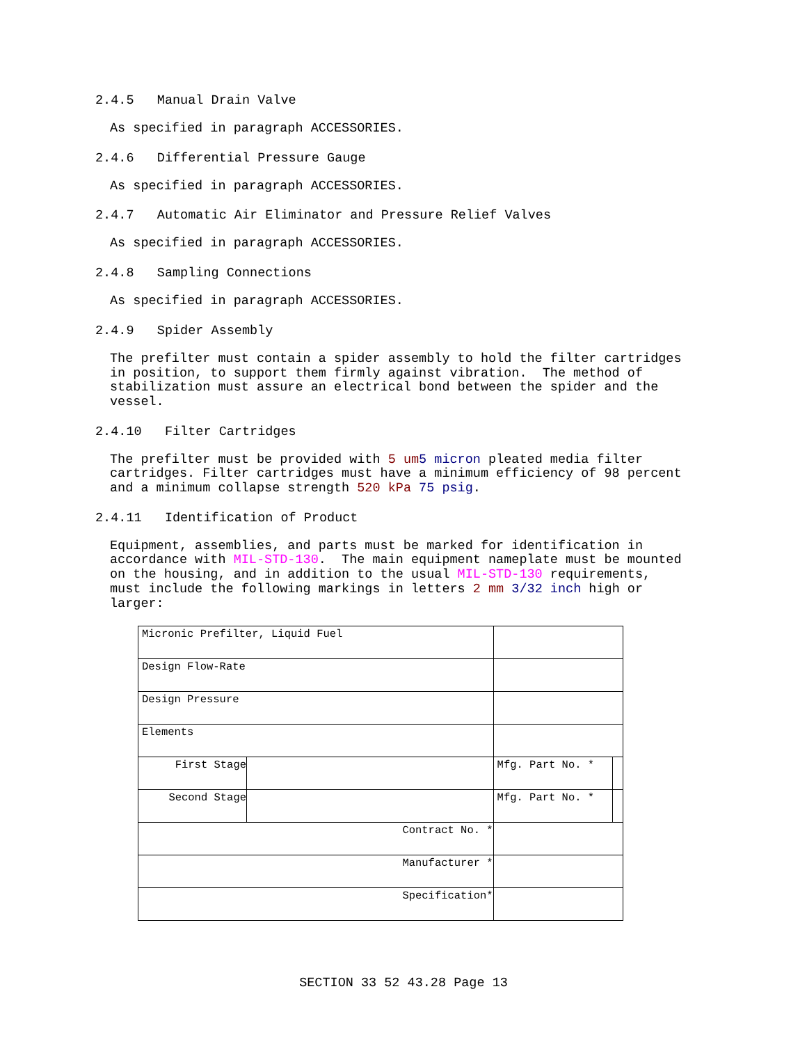2.4.5 Manual Drain Valve
As specified in paragraph ACCESSORIES.
2.4.6 Differential Pressure Gauge
As specified in paragraph ACCESSORIES.
2.4.7 Automatic Air Eliminator and Pressure Relief Valves
As specified in paragraph ACCESSORIES.
2.4.8 Sampling Connections
As specified in paragraph ACCESSORIES.
2.4.9 Spider Assembly
The prefilter must contain a spider assembly to hold the filter cartridges in position, to support them firmly against vibration. The method of stabilization must assure an electrical bond between the spider and the vessel.
2.4.10 Filter Cartridges
The prefilter must be provided with 5 um 5 micron pleated media filter cartridges. Filter cartridges must have a minimum efficiency of 98 percent and a minimum collapse strength 520 kPa 75 psig.
2.4.11 Identification of Product
Equipment, assemblies, and parts must be marked for identification in accordance with MIL-STD-130. The main equipment nameplate must be mounted on the housing, and in addition to the usual MIL-STD-130 requirements, must include the following markings in letters 2 mm 3/32 inch high or larger:
| Micronic Prefilter, Liquid Fuel | | | |
| Design Flow-Rate | | | |
| Design Pressure | | | |
| Elements | | | |
| First Stage | | Mfg. Part No. * | |
| Second Stage | | Mfg. Part No. * | |
| Contract No. * | | | |
| Manufacturer * | | | |
| Specification* | | | |
SECTION 33 52 43.28 Page 13